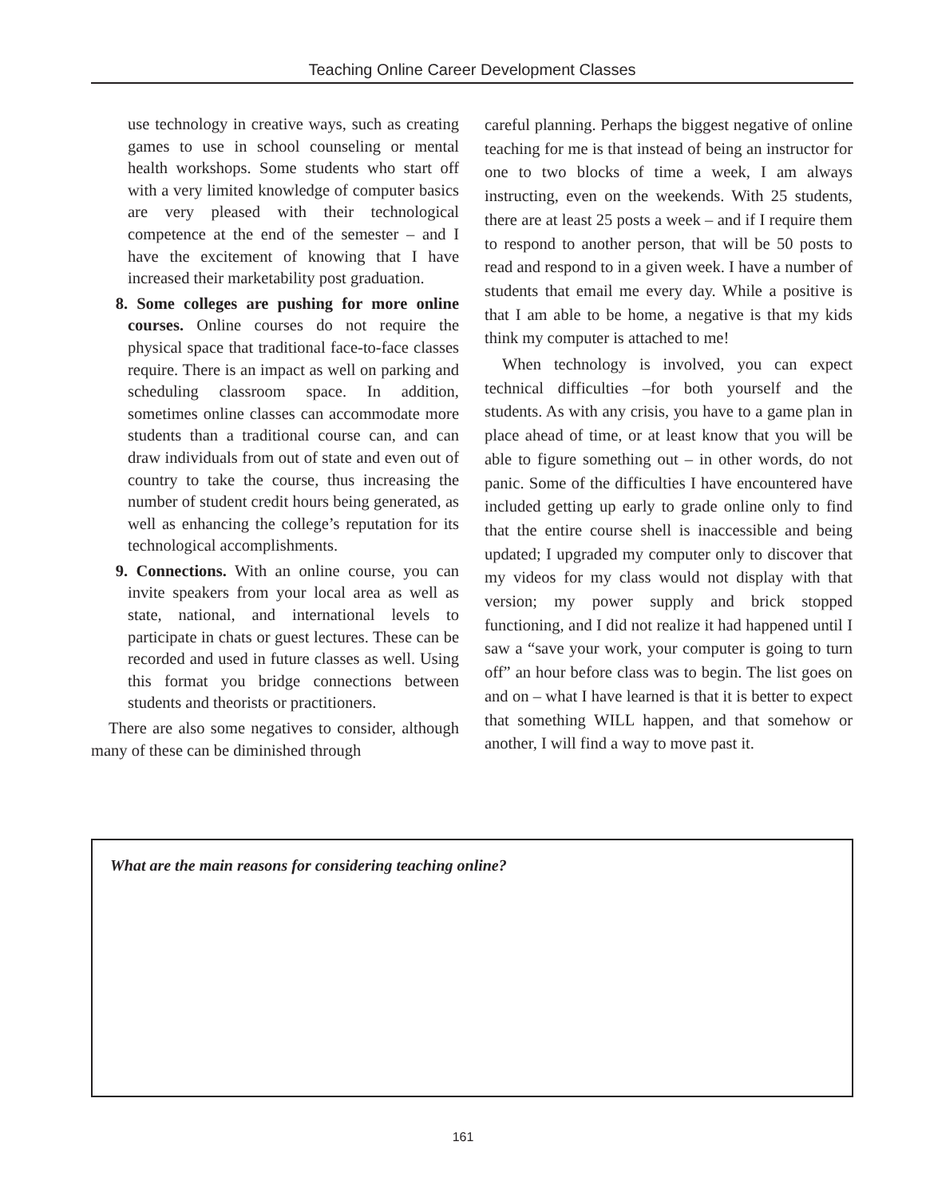Teaching Online Career Development Classes
use technology in creative ways, such as creating games to use in school counseling or mental health workshops. Some students who start off with a very limited knowledge of computer basics are very pleased with their technological competence at the end of the semester – and I have the excitement of knowing that I have increased their marketability post graduation.
8. Some colleges are pushing for more online courses. Online courses do not require the physical space that traditional face-to-face classes require. There is an impact as well on parking and scheduling classroom space. In addition, sometimes online classes can accommodate more students than a traditional course can, and can draw individuals from out of state and even out of country to take the course, thus increasing the number of student credit hours being generated, as well as enhancing the college’s reputation for its technological accomplishments.
9. Connections. With an online course, you can invite speakers from your local area as well as state, national, and international levels to participate in chats or guest lectures. These can be recorded and used in future classes as well. Using this format you bridge connections between students and theorists or practitioners.
There are also some negatives to consider, although many of these can be diminished through
careful planning. Perhaps the biggest negative of online teaching for me is that instead of being an instructor for one to two blocks of time a week, I am always instructing, even on the weekends. With 25 students, there are at least 25 posts a week – and if I require them to respond to another person, that will be 50 posts to read and respond to in a given week. I have a number of students that email me every day. While a positive is that I am able to be home, a negative is that my kids think my computer is attached to me!
When technology is involved, you can expect technical difficulties –for both yourself and the students. As with any crisis, you have to a game plan in place ahead of time, or at least know that you will be able to figure something out – in other words, do not panic. Some of the difficulties I have encountered have included getting up early to grade online only to find that the entire course shell is inaccessible and being updated; I upgraded my computer only to discover that my videos for my class would not display with that version; my power supply and brick stopped functioning, and I did not realize it had happened until I saw a “save your work, your computer is going to turn off” an hour before class was to begin. The list goes on and on – what I have learned is that it is better to expect that something WILL happen, and that somehow or another, I will find a way to move past it.
What are the main reasons for considering teaching online?
161